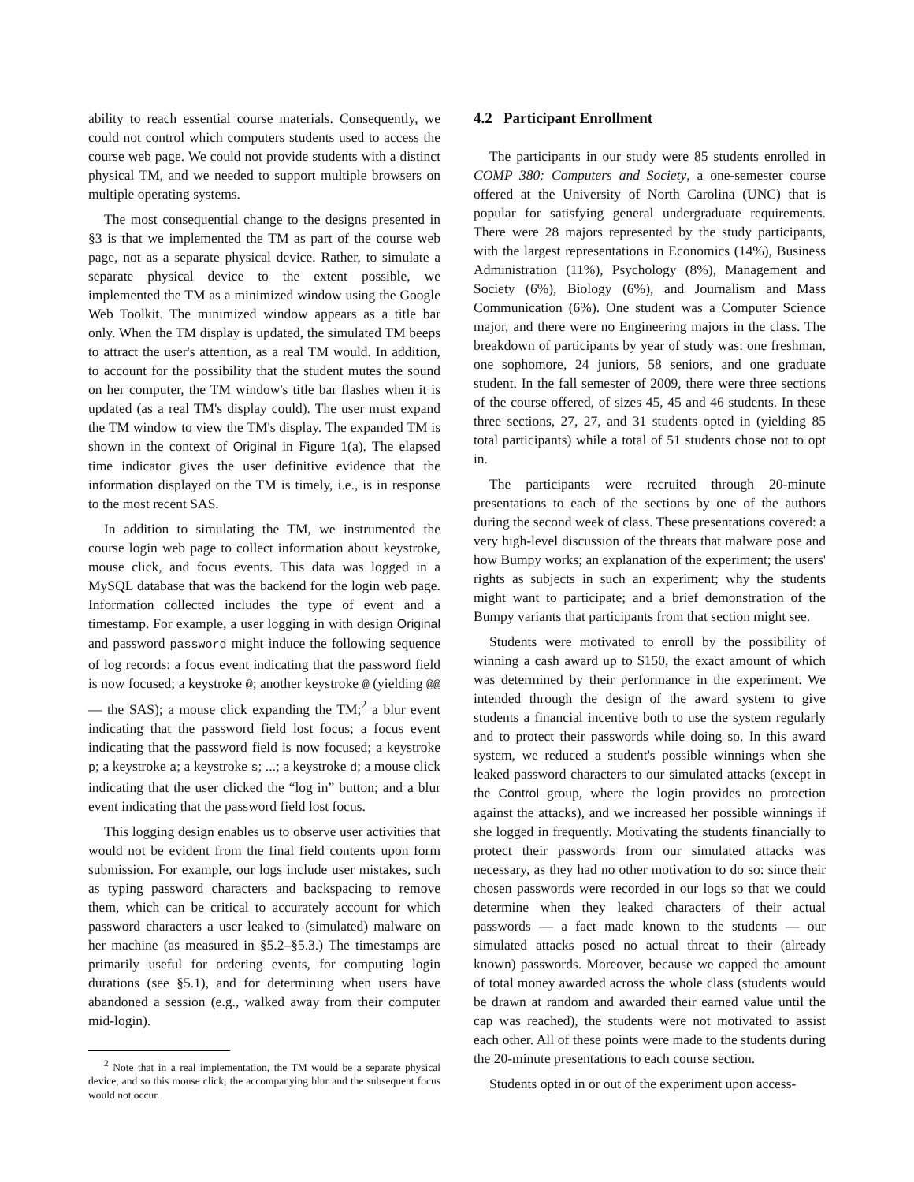ability to reach essential course materials. Consequently, we could not control which computers students used to access the course web page. We could not provide students with a distinct physical TM, and we needed to support multiple browsers on multiple operating systems.
The most consequential change to the designs presented in §3 is that we implemented the TM as part of the course web page, not as a separate physical device. Rather, to simulate a separate physical device to the extent possible, we implemented the TM as a minimized window using the Google Web Toolkit. The minimized window appears as a title bar only. When the TM display is updated, the simulated TM beeps to attract the user's attention, as a real TM would. In addition, to account for the possibility that the student mutes the sound on her computer, the TM window's title bar flashes when it is updated (as a real TM's display could). The user must expand the TM window to view the TM's display. The expanded TM is shown in the context of Original in Figure 1(a). The elapsed time indicator gives the user definitive evidence that the information displayed on the TM is timely, i.e., is in response to the most recent SAS.
In addition to simulating the TM, we instrumented the course login web page to collect information about keystroke, mouse click, and focus events. This data was logged in a MySQL database that was the backend for the login web page. Information collected includes the type of event and a timestamp. For example, a user logging in with design Original and password password might induce the following sequence of log records: a focus event indicating that the password field is now focused; a keystroke @; another keystroke @ (yielding @@ — the SAS); a mouse click expanding the TM;<sup>2</sup> a blur event indicating that the password field lost focus; a focus event indicating that the password field is now focused; a keystroke p; a keystroke a; a keystroke s; ...; a keystroke d; a mouse click indicating that the user clicked the “log in” button; and a blur event indicating that the password field lost focus.
This logging design enables us to observe user activities that would not be evident from the final field contents upon form submission. For example, our logs include user mistakes, such as typing password characters and backspacing to remove them, which can be critical to accurately account for which password characters a user leaked to (simulated) malware on her machine (as measured in §5.2–§5.3.) The timestamps are primarily useful for ordering events, for computing login durations (see §5.1), and for determining when users have abandoned a session (e.g., walked away from their computer mid-login).
<sup>2</sup> Note that in a real implementation, the TM would be a separate physical device, and so this mouse click, the accompanying blur and the subsequent focus would not occur.
4.2 Participant Enrollment
The participants in our study were 85 students enrolled in COMP 380: Computers and Society, a one-semester course offered at the University of North Carolina (UNC) that is popular for satisfying general undergraduate requirements. There were 28 majors represented by the study participants, with the largest representations in Economics (14%), Business Administration (11%), Psychology (8%), Management and Society (6%), Biology (6%), and Journalism and Mass Communication (6%). One student was a Computer Science major, and there were no Engineering majors in the class. The breakdown of participants by year of study was: one freshman, one sophomore, 24 juniors, 58 seniors, and one graduate student. In the fall semester of 2009, there were three sections of the course offered, of sizes 45, 45 and 46 students. In these three sections, 27, 27, and 31 students opted in (yielding 85 total participants) while a total of 51 students chose not to opt in.
The participants were recruited through 20-minute presentations to each of the sections by one of the authors during the second week of class. These presentations covered: a very high-level discussion of the threats that malware pose and how Bumpy works; an explanation of the experiment; the users' rights as subjects in such an experiment; why the students might want to participate; and a brief demonstration of the Bumpy variants that participants from that section might see.
Students were motivated to enroll by the possibility of winning a cash award up to $150, the exact amount of which was determined by their performance in the experiment. We intended through the design of the award system to give students a financial incentive both to use the system regularly and to protect their passwords while doing so. In this award system, we reduced a student's possible winnings when she leaked password characters to our simulated attacks (except in the Control group, where the login provides no protection against the attacks), and we increased her possible winnings if she logged in frequently. Motivating the students financially to protect their passwords from our simulated attacks was necessary, as they had no other motivation to do so: since their chosen passwords were recorded in our logs so that we could determine when they leaked characters of their actual passwords — a fact made known to the students — our simulated attacks posed no actual threat to their (already known) passwords. Moreover, because we capped the amount of total money awarded across the whole class (students would be drawn at random and awarded their earned value until the cap was reached), the students were not motivated to assist each other. All of these points were made to the students during the 20-minute presentations to each course section.
Students opted in or out of the experiment upon access-